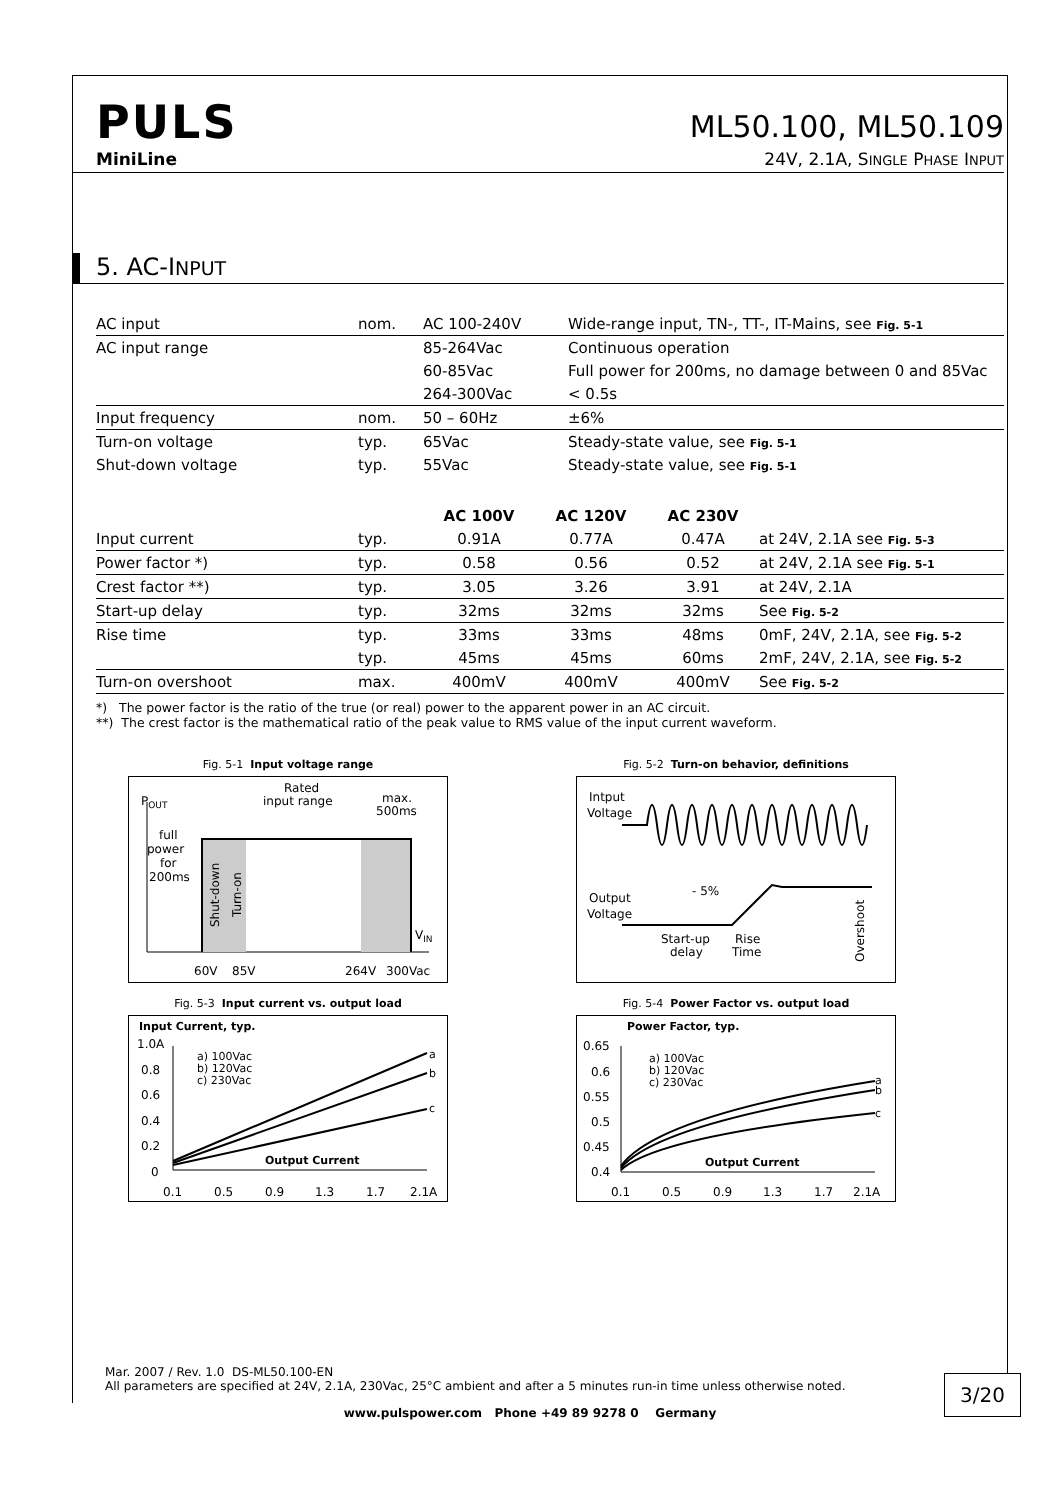PULS
ML50.100, ML50.109
MiniLine 24V, 2.1A, SINGLE PHASE INPUT
5. AC-INPUT
| AC input | nom. | AC 100-240V | Wide-range input, TN-, TT-, IT-Mains, see Fig. 5-1 |
| AC input range | | 85-264Vac | Continuous operation |
| | | 60-85Vac | Full power for 200ms, no damage between 0 and 85Vac |
| | | 264-300Vac | < 0.5s |
| Input frequency | nom. | 50 – 60Hz | ±6% |
| Turn-on voltage | typ. | 65Vac | Steady-state value, see Fig. 5-1 |
| Shut-down voltage | typ. | 55Vac | Steady-state value, see Fig. 5-1 |
| | | AC 100V | AC 120V | AC 230V | |
| --- | --- | --- | --- | --- | --- |
| Input current | typ. | 0.91A | 0.77A | 0.47A | at 24V, 2.1A see Fig. 5-3 |
| Power factor *) | typ. | 0.58 | 0.56 | 0.52 | at 24V, 2.1A see Fig. 5-1 |
| Crest factor **) | typ. | 3.05 | 3.26 | 3.91 | at 24V, 2.1A |
| Start-up delay | typ. | 32ms | 32ms | 32ms | See Fig. 5-2 |
| Rise time | typ. | 33ms | 33ms | 48ms | 0mF, 24V, 2.1A, see Fig. 5-2 |
| | typ. | 45ms | 45ms | 60ms | 2mF, 24V, 2.1A, see Fig. 5-2 |
| Turn-on overshoot | max. | 400mV | 400mV | 400mV | See Fig. 5-2 |
*) The power factor is the ratio of the true (or real) power to the apparent power in an AC circuit.
**) The crest factor is the mathematical ratio of the peak value to RMS value of the input current waveform.
Fig. 5-1 Input voltage range
POUT
Rated
input range
max.
500ms
full
power
for
200ms
VIN
60V
85V
264V
300Vac
Shut-down
Turn-on
Fig. 5-2 Turn-on behavior, definitions
Intput
Voltage
Output
Voltage
- 5%
Start-up
delay
Rise
Time
Overshoot
Fig. 5-3 Input current vs. output load
Input Current, typ.
1.0A
0.8
0.6
0.4
0.2
0
0.1
0.5
0.9
1.3
1.7
2.1A
a) 100Vac
b) 120Vac
c) 230Vac
Output Current
a
b
c
Fig. 5-4 Power Factor vs. output load
Power Factor, typ.
0.65
0.6
0.55
0.5
0.45
0.4
0.1
0.5
0.9
1.3
1.7
2.1A
a) 100Vac
b) 120Vac
c) 230Vac
Output Current
a
b
c
Mar. 2007 / Rev. 1.0 DS-ML50.100-EN
All parameters are specified at 24V, 2.1A, 230Vac, 25°C ambient and after a 5 minutes run-in time unless otherwise noted.
3/20
www.pulspower.com Phone +49 89 9278 0 Germany